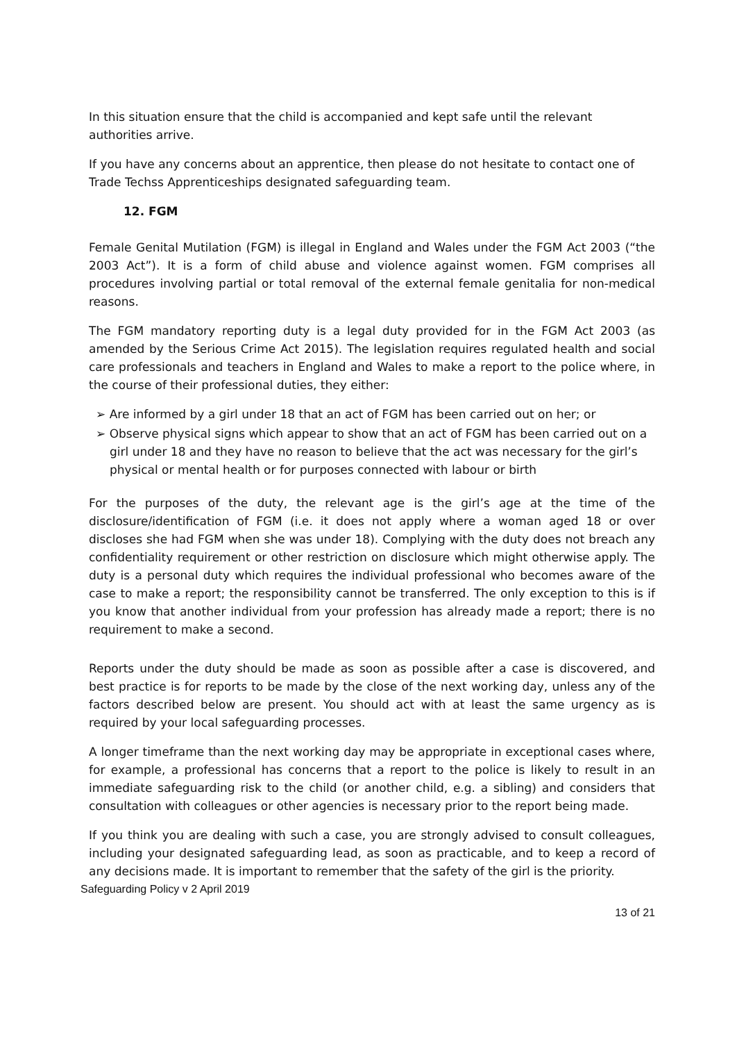In this situation ensure that the child is accompanied and kept safe until the relevant authorities arrive.
If you have any concerns about an apprentice, then please do not hesitate to contact one of Trade Techss Apprenticeships designated safeguarding team.
12. FGM
Female Genital Mutilation (FGM) is illegal in England and Wales under the FGM Act 2003 (“the 2003 Act”). It is a form of child abuse and violence against women. FGM comprises all procedures involving partial or total removal of the external female genitalia for non-medical reasons.
The FGM mandatory reporting duty is a legal duty provided for in the FGM Act 2003 (as amended by the Serious Crime Act 2015). The legislation requires regulated health and social care professionals and teachers in England and Wales to make a report to the police where, in the course of their professional duties, they either:
➢ Are informed by a girl under 18 that an act of FGM has been carried out on her; or
➢ Observe physical signs which appear to show that an act of FGM has been carried out on a girl under 18 and they have no reason to believe that the act was necessary for the girl’s physical or mental health or for purposes connected with labour or birth
For the purposes of the duty, the relevant age is the girl’s age at the time of the disclosure/identification of FGM (i.e. it does not apply where a woman aged 18 or over discloses she had FGM when she was under 18). Complying with the duty does not breach any confidentiality requirement or other restriction on disclosure which might otherwise apply. The duty is a personal duty which requires the individual professional who becomes aware of the case to make a report; the responsibility cannot be transferred. The only exception to this is if you know that another individual from your profession has already made a report; there is no requirement to make a second.
Reports under the duty should be made as soon as possible after a case is discovered, and best practice is for reports to be made by the close of the next working day, unless any of the factors described below are present. You should act with at least the same urgency as is required by your local safeguarding processes.
A longer timeframe than the next working day may be appropriate in exceptional cases where, for example, a professional has concerns that a report to the police is likely to result in an immediate safeguarding risk to the child (or another child, e.g. a sibling) and considers that consultation with colleagues or other agencies is necessary prior to the report being made.
If you think you are dealing with such a case, you are strongly advised to consult colleagues, including your designated safeguarding lead, as soon as practicable, and to keep a record of any decisions made. It is important to remember that the safety of the girl is the priority.
Safeguarding Policy v 2 April 2019
13 of 21